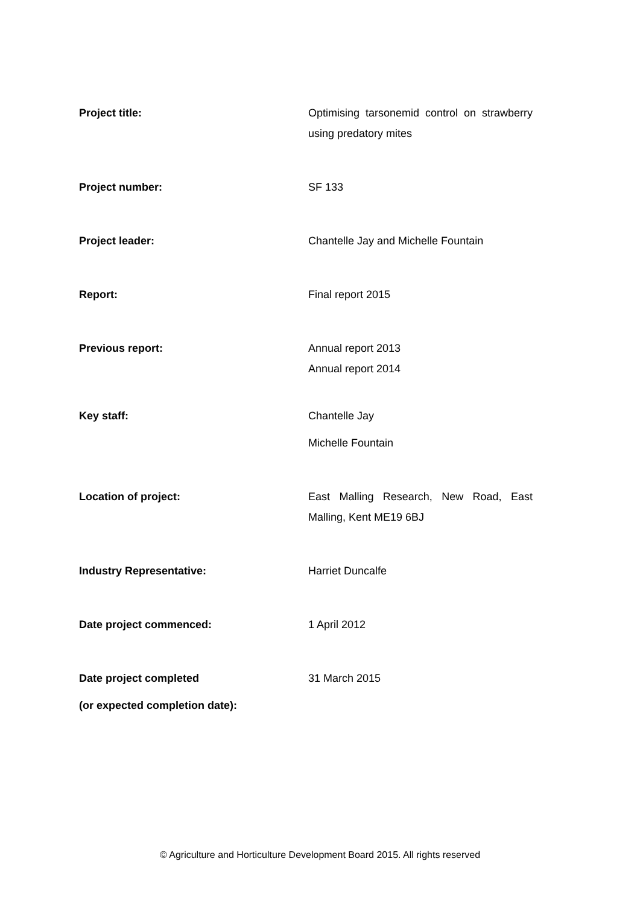| Project title: | Optimising tarsonemid control on strawberry using predatory mites |
| Project number: | SF 133 |
| Project leader: | Chantelle Jay and Michelle Fountain |
| Report: | Final report 2015 |
| Previous report: | Annual report 2013 Annual report 2014 |
| Key staff: | Chantelle Jay Michelle Fountain |
| Location of project: | East Malling Research, New Road, East Malling, Kent ME19 6BJ |
| Industry Representative: | Harriet Duncalfe |
| Date project commenced: | 1 April 2012 |
| Date project completed (or expected completion date): | 31 March 2015 |
© Agriculture and Horticulture Development Board 2015. All rights reserved